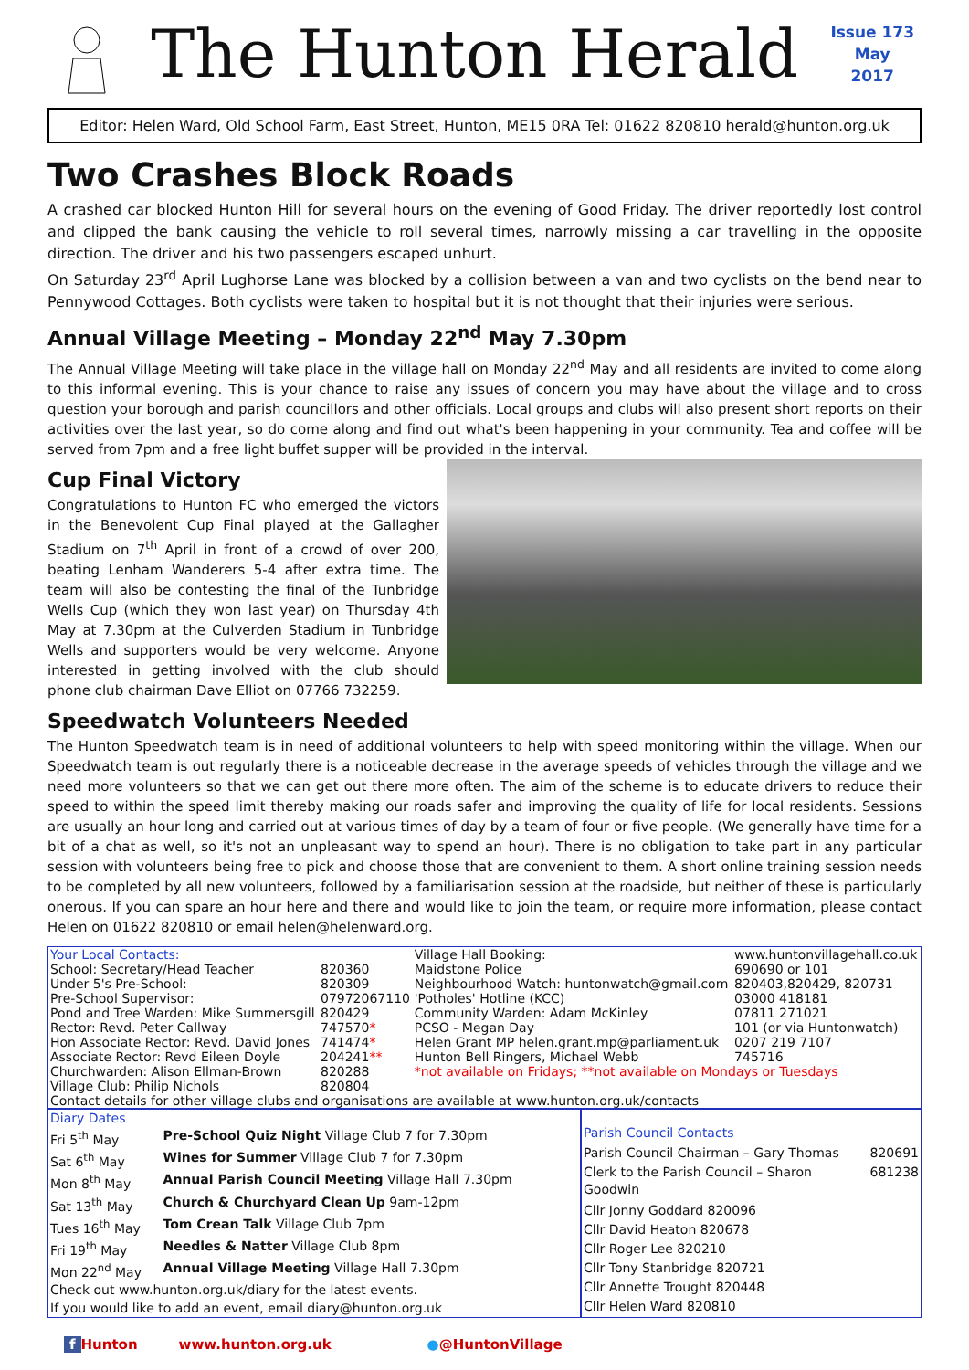The Hunton Herald
Issue 173
May
2017
Editor: Helen Ward, Old School Farm, East Street, Hunton, ME15 0RA Tel: 01622 820810 herald@hunton.org.uk
Two Crashes Block Roads
A crashed car blocked Hunton Hill for several hours on the evening of Good Friday. The driver reportedly lost control and clipped the bank causing the vehicle to roll several times, narrowly missing a car travelling in the opposite direction. The driver and his two passengers escaped unhurt.
On Saturday 23<sup>rd</sup> April Lughorse Lane was blocked by a collision between a van and two cyclists on the bend near to Pennywood Cottages. Both cyclists were taken to hospital but it is not thought that their injuries were serious.
Annual Village Meeting – Monday 22<sup>nd</sup> May 7.30pm
The Annual Village Meeting will take place in the village hall on Monday 22<sup>nd</sup> May and all residents are invited to come along to this informal evening. This is your chance to raise any issues of concern you may have about the village and to cross question your borough and parish councillors and other officials. Local groups and clubs will also present short reports on their activities over the last year, so do come along and find out what's been happening in your community. Tea and coffee will be served from 7pm and a free light buffet supper will be provided in the interval.
Cup Final Victory
Congratulations to Hunton FC who emerged the victors in the Benevolent Cup Final played at the Gallagher Stadium on 7<sup>th</sup> April in front of a crowd of over 200, beating Lenham Wanderers 5-4 after extra time. The team will also be contesting the final of the Tunbridge Wells Cup (which they won last year) on Thursday 4th May at 7.30pm at the Culverden Stadium in Tunbridge Wells and supporters would be very welcome. Anyone interested in getting involved with the club should phone club chairman Dave Elliot on 07766 732259.
Speedwatch Volunteers Needed
The Hunton Speedwatch team is in need of additional volunteers to help with speed monitoring within the village. When our Speedwatch team is out regularly there is a noticeable decrease in the average speeds of vehicles through the village and we need more volunteers so that we can get out there more often. The aim of the scheme is to educate drivers to reduce their speed to within the speed limit thereby making our roads safer and improving the quality of life for local residents. Sessions are usually an hour long and carried out at various times of day by a team of four or five people. (We generally have time for a bit of a chat as well, so it's not an unpleasant way to spend an hour). There is no obligation to take part in any particular session with volunteers being free to pick and choose those that are convenient to them. A short online training session needs to be completed by all new volunteers, followed by a familiarisation session at the roadside, but neither of these is particularly onerous. If you can spare an hour here and there and would like to join the team, or require more information, please contact Helen on 01622 820810 or email helen@helenward.org.
| Your Local Contacts: | | Village Hall Booking: | www.huntonvillagehall.co.uk |
| School: Secretary/Head Teacher | 820360 | Maidstone Police | 690690 or 101 |
| Under 5's Pre-School: | 820309 | Neighbourhood Watch: huntonwatch@gmail.com | 820403,820429, 820731 |
| Pre-School Supervisor: | 07972067110 | 'Potholes' Hotline (KCC) | 03000 418181 |
| Pond and Tree Warden: Mike Summersgill | 820429 | Community Warden: Adam McKinley | 07811 271021 |
| Rector: Revd. Peter Callway | 747570 * | PCSO - Megan Day | 101 (or via Huntonwatch) |
| Hon Associate Rector: Revd. David Jones | 741474 * | Helen Grant MP helen.grant.mp@parliament.uk | 0207 219 7107 |
| Associate Rector: Revd Eileen Doyle | 204241 ** | Hunton Bell Ringers, Michael Webb | 745716 |
| Churchwarden: Alison Ellman-Brown | 820288 | *not available on Fridays; **not available on Mondays or Tuesdays | |
| Village Club: Philip Nichols | 820804 | | |
| Contact details for other village clubs and organisations are available at www.hunton.org.uk/contacts | | | |
| Diary Dates | |
| Fri 5<sup>th</sup> May | Pre-School Quiz Night Village Club 7 for 7.30pm |
| Sat 6<sup>th</sup> May | Wines for Summer Village Club 7 for 7.30pm |
| Mon 8<sup>th</sup> May | Annual Parish Council Meeting Village Hall 7.30pm |
| Sat 13<sup>th</sup> May | Church & Churchyard Clean Up 9am-12pm |
| Tues 16<sup>th</sup> May | Tom Crean Talk Village Club 7pm |
| Fri 19<sup>th</sup> May | Needles & Natter Village Club 8pm |
| Mon 22<sup>nd</sup> May | Annual Village Meeting Village Hall 7.30pm |
| Check out www.hunton.org.uk/diary for the latest events. | |
| If you would like to add an event, email diary@hunton.org.uk | |
| Parish Council Contacts | |
| Parish Council Chairman – Gary Thomas | 820691 |
| Clerk to the Parish Council – Sharon Goodwin | 681238 |
| Cllr Jonny Goddard 820096 | |
| Cllr David Heaton 820678 | |
| Cllr Roger Lee 820210 | |
| Cllr Tony Stanbridge 820721 | |
| Cllr Annette Trought 820448 | |
| Cllr Helen Ward 820810 | |
f Hunton www.hunton.org.uk ●@HuntonVillage